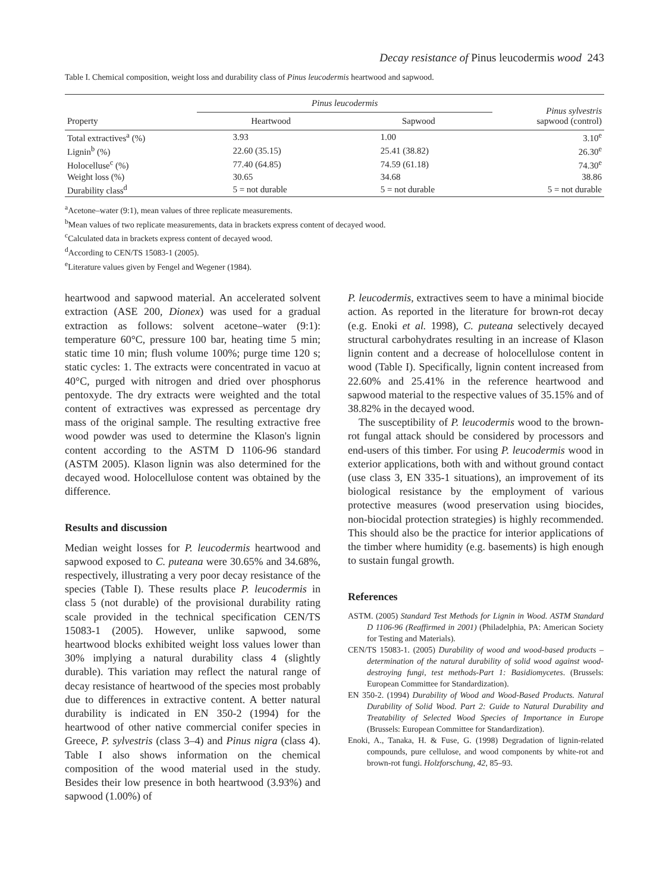Decay resistance of Pinus leucodermis wood 243
Table I. Chemical composition, weight loss and durability class of Pinus leucodermis heartwood and sapwood.
| Property | Pinus leucodermis | | Pinus sylvestris sapwood (control) |
| --- | --- | --- | --- |
| | Heartwood | Sapwood | |
| Total extractives<sup>a</sup> (%) | 3.93 | 1.00 | 3.10<sup>e</sup> |
| Lignin<sup>b</sup> (%) | 22.60 (35.15) | 25.41 (38.82) | 26.30<sup>e</sup> |
| Holocelluse<sup>c</sup> (%) | 77.40 (64.85) | 74.59 (61.18) | 74.30<sup>e</sup> |
| Weight loss (%) | 30.65 | 34.68 | 38.86 |
| Durability class<sup>d</sup> | 5 = not durable | 5 = not durable | 5 = not durable |
<sup>a</sup> Acetone–water (9:1), mean values of three replicate measurements.
<sup>b</sup> Mean values of two replicate measurements, data in brackets express content of decayed wood.
<sup>c</sup> Calculated data in brackets express content of decayed wood.
<sup>d</sup> According to CEN/TS 15083-1 (2005).
<sup>e</sup> Literature values given by Fengel and Wegener (1984).
heartwood and sapwood material. An accelerated solvent extraction (ASE 200, Dionex) was used for a gradual extraction as follows: solvent acetone–water (9:1): temperature 60°C, pressure 100 bar, heating time 5 min; static time 10 min; flush volume 100%; purge time 120 s; static cycles: 1. The extracts were concentrated in vacuo at 40°C, purged with nitrogen and dried over phosphorus pentoxyde. The dry extracts were weighted and the total content of extractives was expressed as percentage dry mass of the original sample. The resulting extractive free wood powder was used to determine the Klason's lignin content according to the ASTM D 1106-96 standard (ASTM 2005). Klason lignin was also determined for the decayed wood. Holocellulose content was obtained by the difference.
Results and discussion
Median weight losses for P. leucodermis heartwood and sapwood exposed to C. puteana were 30.65% and 34.68%, respectively, illustrating a very poor decay resistance of the species (Table I). These results place P. leucodermis in class 5 (not durable) of the provisional durability rating scale provided in the technical specification CEN/TS 15083-1 (2005). However, unlike sapwood, some heartwood blocks exhibited weight loss values lower than 30% implying a natural durability class 4 (slightly durable). This variation may reflect the natural range of decay resistance of heartwood of the species most probably due to differences in extractive content. A better natural durability is indicated in EN 350-2 (1994) for the heartwood of other native commercial conifer species in Greece, P. sylvestris (class 3–4) and Pinus nigra (class 4). Table I also shows information on the chemical composition of the wood material used in the study. Besides their low presence in both heartwood (3.93%) and sapwood (1.00%) of
P. leucodermis, extractives seem to have a minimal biocide action. As reported in the literature for brown-rot decay (e.g. Enoki et al. 1998), C. puteana selectively decayed structural carbohydrates resulting in an increase of Klason lignin content and a decrease of holocellulose content in wood (Table I). Specifically, lignin content increased from 22.60% and 25.41% in the reference heartwood and sapwood material to the respective values of 35.15% and of 38.82% in the decayed wood.
The susceptibility of P. leucodermis wood to the brown-rot fungal attack should be considered by processors and end-users of this timber. For using P. leucodermis wood in exterior applications, both with and without ground contact (use class 3, EN 335-1 situations), an improvement of its biological resistance by the employment of various protective measures (wood preservation using biocides, non-biocidal protection strategies) is highly recommended. This should also be the practice for interior applications of the timber where humidity (e.g. basements) is high enough to sustain fungal growth.
References
ASTM. (2005) Standard Test Methods for Lignin in Wood. ASTM Standard D 1106-96 (Reaffirmed in 2001) (Philadelphia, PA: American Society for Testing and Materials).
CEN/TS 15083-1. (2005) Durability of wood and wood-based products – determination of the natural durability of solid wood against wood-destroying fungi, test methods-Part 1: Basidiomycetes. (Brussels: European Committee for Standardization).
EN 350-2. (1994) Durability of Wood and Wood-Based Products. Natural Durability of Solid Wood. Part 2: Guide to Natural Durability and Treatability of Selected Wood Species of Importance in Europe (Brussels: European Committee for Standardization).
Enoki, A., Tanaka, H. & Fuse, G. (1998) Degradation of lignin-related compounds, pure cellulose, and wood components by white-rot and brown-rot fungi. Holzforschung, 42, 85–93.